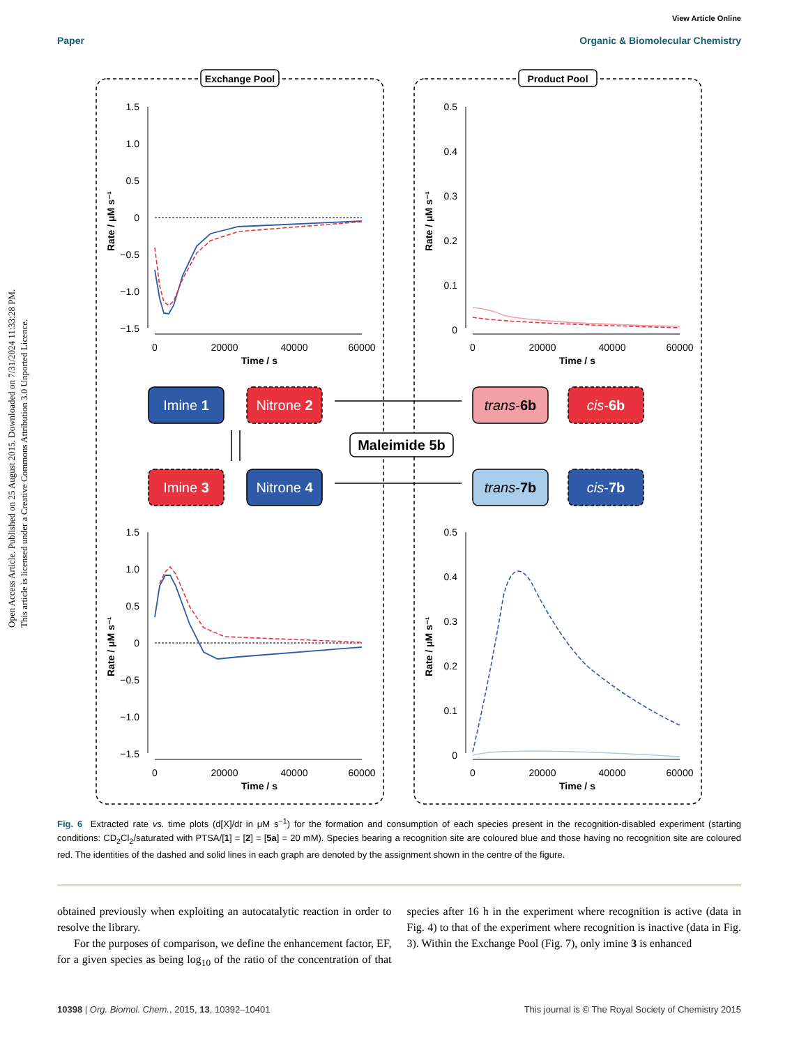View Article Online
Paper Organic & Biomolecular Chemistry
Open Access Article. Published on 25 August 2015. Downloaded on 7/31/2024 11:33:28 PM.
This article is licensed under a Creative Commons Attribution 3.0 Unported Licence.
Exchange Pool
Product Pool
1.5
1.0
0.5
0
−0.5
−1.0
−1.5
0
20000
40000
60000
Time / s
Rate / μM s⁻¹
0.5
0.4
0.3
0.2
0.1
0
0
20000
40000
60000
Time / s
Rate / μM s⁻¹
Imine 1
Nitrone 2
Imine 3
Nitrone 4
trans-6b
cis-6b
trans-7b
cis-7b
Maleimide 5b
1.5
1.0
0.5
0
−0.5
−1.0
−1.5
0
20000
40000
60000
Time / s
Rate / μM s⁻¹
0.5
0.4
0.3
0.2
0.1
0
0
20000
40000
60000
Time / s
Rate / μM s⁻¹
Fig. 6 Extracted rate vs. time plots (d[X]/dt in μM s<sup>−1</sup>) for the formation and consumption of each species present in the recognition-disabled experiment (starting conditions: CD<sub>2</sub>Cl<sub>2</sub>/saturated with PTSA/[1] = [2] = [5a] = 20 mM). Species bearing a recognition site are coloured blue and those having no recognition site are coloured red. The identities of the dashed and solid lines in each graph are denoted by the assignment shown in the centre of the figure.
obtained previously when exploiting an autocatalytic reaction in order to resolve the library.
For the purposes of comparison, we define the enhancement factor, EF, for a given species as being log<sub>10</sub> of the ratio of the concentration of that species after 16 h in the experiment where recognition is active (data in Fig. 4) to that of the experiment where recognition is inactive (data in Fig. 3). Within the Exchange Pool (Fig. 7), only imine 3 is enhanced
10398 | Org. Biomol. Chem., 2015, 13, 10392–10401 This journal is © The Royal Society of Chemistry 2015